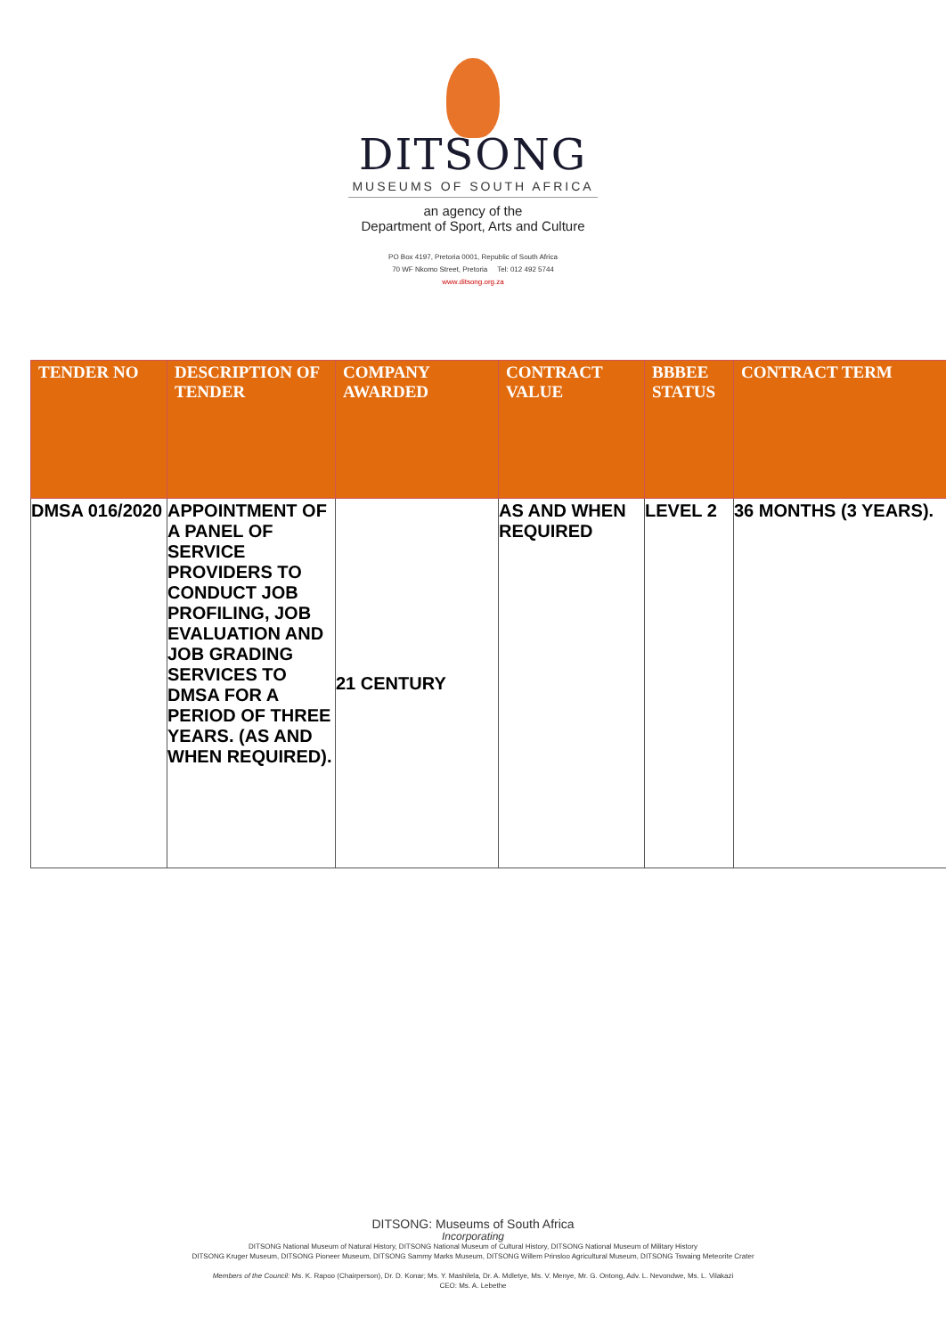DITSONG
MUSEUMS OF SOUTH AFRICA
an agency of the
Department of Sport, Arts and Culture
PO Box 4197, Pretoria 0001, Republic of South Africa
70 WF Nkomo Street, Pretoria Tel: 012 492 5744
www.ditsong.org.za
| TENDER NO | DESCRIPTION OF TENDER | COMPANY AWARDED | CONTRACT VALUE | BBBEE STATUS | CONTRACT TERM |
| --- | --- | --- | --- | --- | --- |
| DMSA 016/2020 | APPOINTMENT OF A PANEL OF SERVICE PROVIDERS TO CONDUCT JOB PROFILING, JOB EVALUATION AND JOB GRADING SERVICES TO DMSA FOR A PERIOD OF THREE YEARS. (AS AND WHEN REQUIRED). | 21 CENTURY | AS AND WHEN REQUIRED | LEVEL 2 | 36 MONTHS (3 YEARS). |
DITSONG: Museums of South Africa
Incorporating
DITSONG National Museum of Natural History, DITSONG National Museum of Cultural History, DITSONG National Museum of Military History
DITSONG Kruger Museum, DITSONG Pioneer Museum, DITSONG Sammy Marks Museum, DITSONG Willem Prinsloo Agricultural Museum, DITSONG Tswaing Meteorite Crater
Members of the Council: Ms. K. Rapoo (Chairperson), Dr. D. Konar; Ms. Y. Mashilela, Dr. A. Mdletye, Ms. V. Menye, Mr. G. Ontong, Adv. L. Nevondwe, Ms. L. Vilakazi
CEO: Ms. A. Lebethe